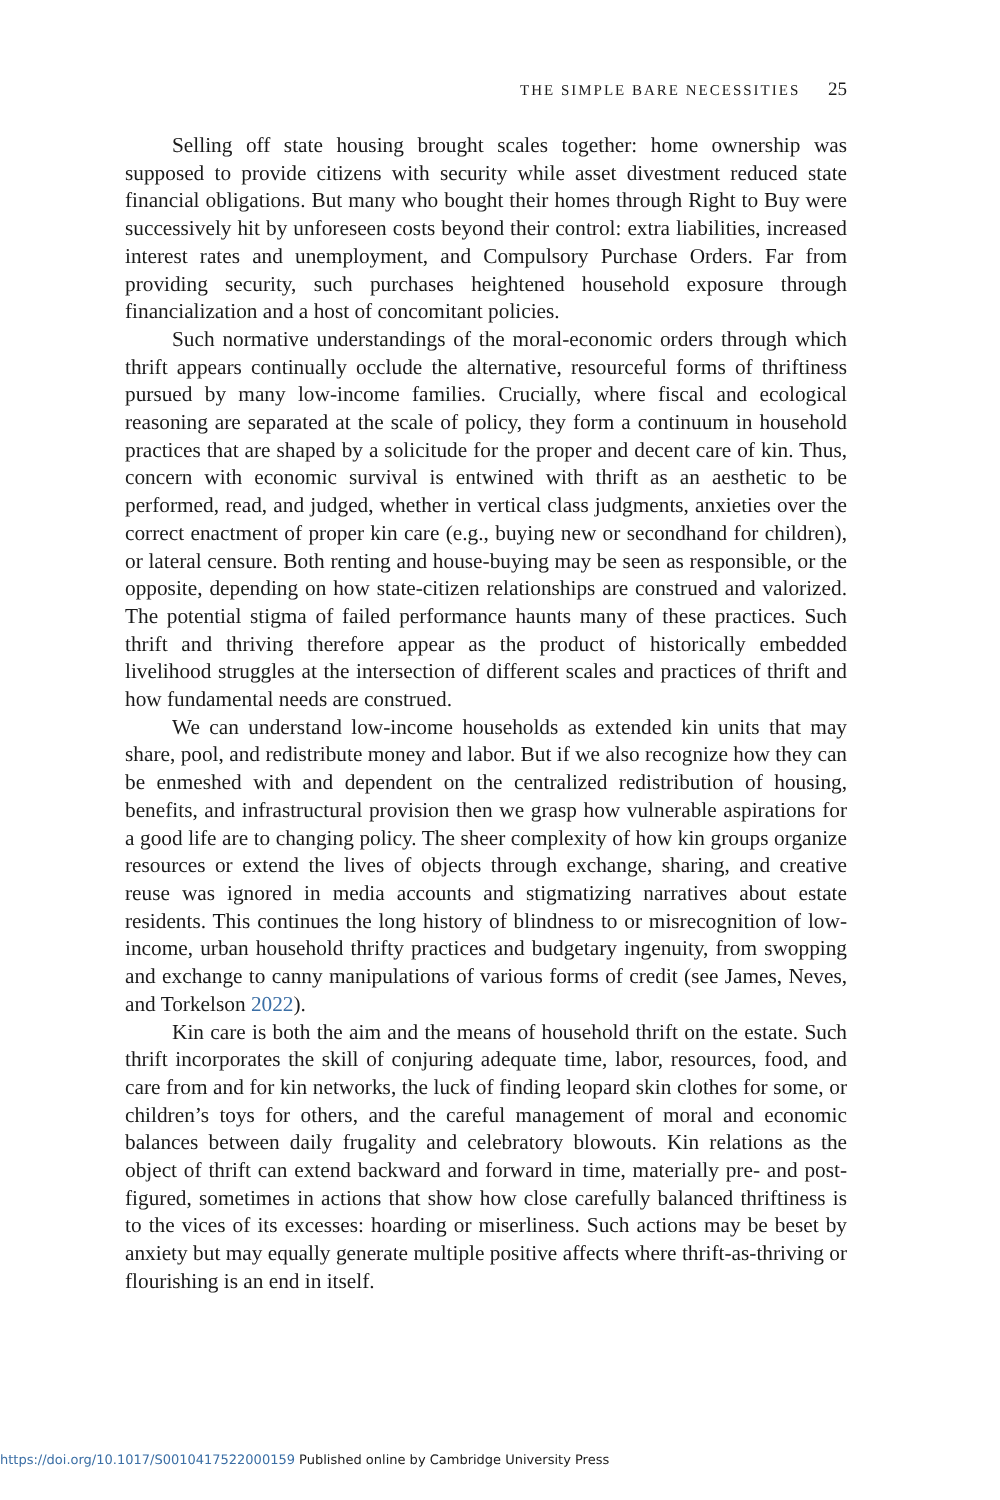THE SIMPLE BARE NECESSITIES 25
Selling off state housing brought scales together: home ownership was supposed to provide citizens with security while asset divestment reduced state financial obligations. But many who bought their homes through Right to Buy were successively hit by unforeseen costs beyond their control: extra liabilities, increased interest rates and unemployment, and Compulsory Purchase Orders. Far from providing security, such purchases heightened household exposure through financialization and a host of concomitant policies.
Such normative understandings of the moral-economic orders through which thrift appears continually occlude the alternative, resourceful forms of thriftiness pursued by many low-income families. Crucially, where fiscal and ecological reasoning are separated at the scale of policy, they form a continuum in household practices that are shaped by a solicitude for the proper and decent care of kin. Thus, concern with economic survival is entwined with thrift as an aesthetic to be performed, read, and judged, whether in vertical class judgments, anxieties over the correct enactment of proper kin care (e.g., buying new or secondhand for children), or lateral censure. Both renting and house-buying may be seen as responsible, or the opposite, depending on how state-citizen relationships are construed and valorized. The potential stigma of failed performance haunts many of these practices. Such thrift and thriving therefore appear as the product of historically embedded livelihood struggles at the intersection of different scales and practices of thrift and how fundamental needs are construed.
We can understand low-income households as extended kin units that may share, pool, and redistribute money and labor. But if we also recognize how they can be enmeshed with and dependent on the centralized redistribution of housing, benefits, and infrastructural provision then we grasp how vulnerable aspirations for a good life are to changing policy. The sheer complexity of how kin groups organize resources or extend the lives of objects through exchange, sharing, and creative reuse was ignored in media accounts and stigmatizing narratives about estate residents. This continues the long history of blindness to or misrecognition of low-income, urban household thrifty practices and budgetary ingenuity, from swopping and exchange to canny manipulations of various forms of credit (see James, Neves, and Torkelson 2022).
Kin care is both the aim and the means of household thrift on the estate. Such thrift incorporates the skill of conjuring adequate time, labor, resources, food, and care from and for kin networks, the luck of finding leopard skin clothes for some, or children’s toys for others, and the careful management of moral and economic balances between daily frugality and celebratory blowouts. Kin relations as the object of thrift can extend backward and forward in time, materially pre- and post-figured, sometimes in actions that show how close carefully balanced thriftiness is to the vices of its excesses: hoarding or miserliness. Such actions may be beset by anxiety but may equally generate multiple positive affects where thrift-as-thriving or flourishing is an end in itself.
https://doi.org/10.1017/S0010417522000159 Published online by Cambridge University Press